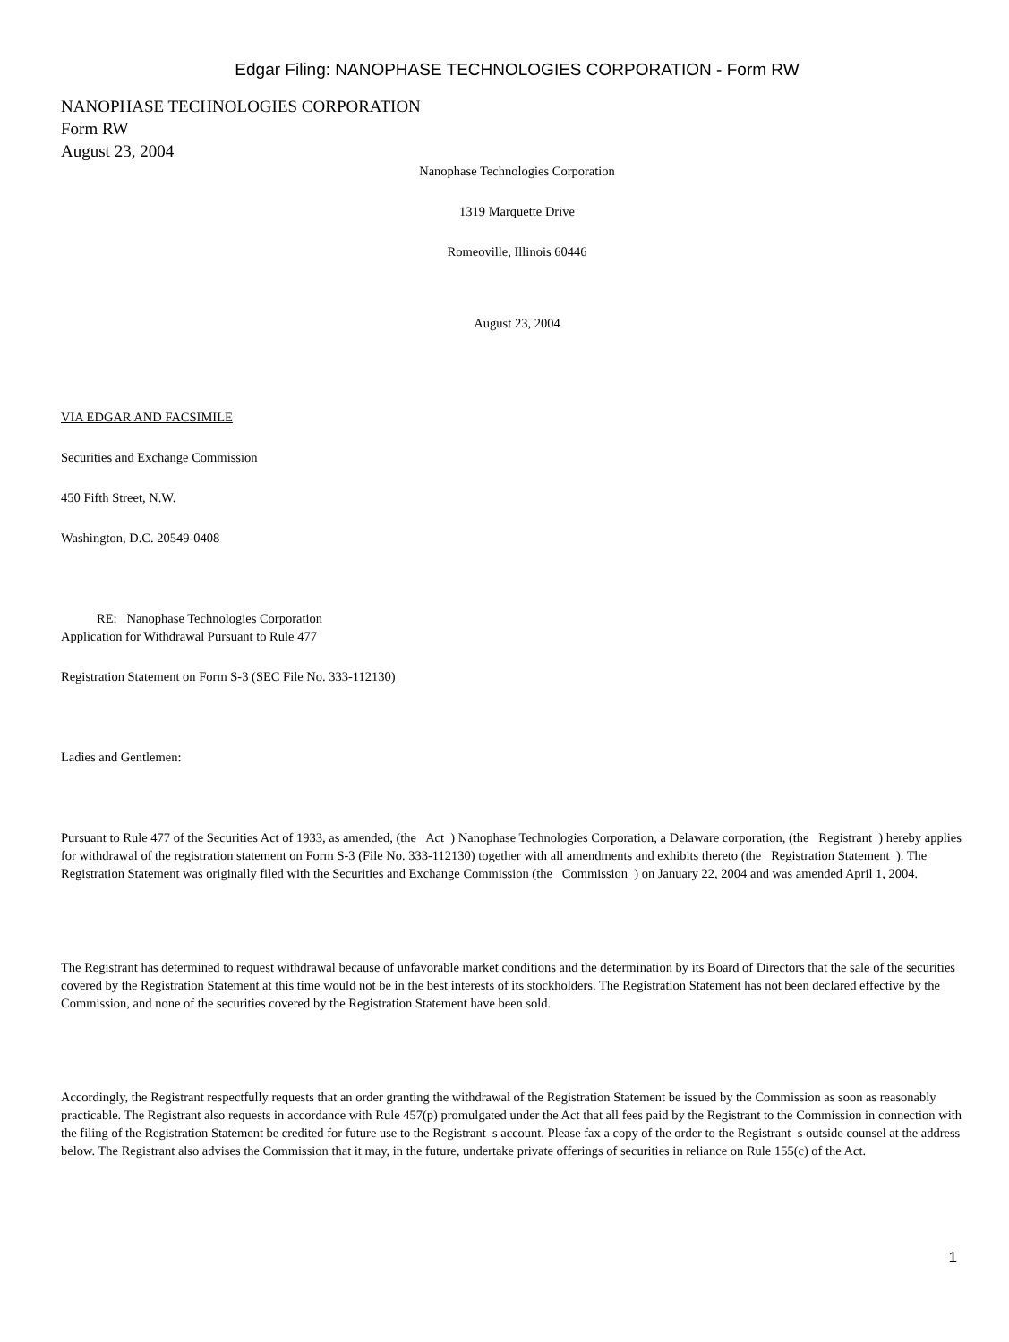Edgar Filing: NANOPHASE TECHNOLOGIES CORPORATION - Form RW
NANOPHASE TECHNOLOGIES CORPORATION
Form RW
August 23, 2004
Nanophase Technologies Corporation
1319 Marquette Drive
Romeoville, Illinois 60446
August 23, 2004
VIA EDGAR AND FACSIMILE
Securities and Exchange Commission
450 Fifth Street, N.W.
Washington, D.C. 20549-0408
RE: Nanophase Technologies Corporation
Application for Withdrawal Pursuant to Rule 477
Registration Statement on Form S-3 (SEC File No. 333-112130)
Ladies and Gentlemen:
Pursuant to Rule 477 of the Securities Act of 1933, as amended, (the Act ) Nanophase Technologies Corporation, a Delaware corporation, (the Registrant ) hereby applies for withdrawal of the registration statement on Form S-3 (File No. 333-112130) together with all amendments and exhibits thereto (the Registration Statement ). The Registration Statement was originally filed with the Securities and Exchange Commission (the Commission ) on January 22, 2004 and was amended April 1, 2004.
The Registrant has determined to request withdrawal because of unfavorable market conditions and the determination by its Board of Directors that the sale of the securities covered by the Registration Statement at this time would not be in the best interests of its stockholders. The Registration Statement has not been declared effective by the Commission, and none of the securities covered by the Registration Statement have been sold.
Accordingly, the Registrant respectfully requests that an order granting the withdrawal of the Registration Statement be issued by the Commission as soon as reasonably practicable. The Registrant also requests in accordance with Rule 457(p) promulgated under the Act that all fees paid by the Registrant to the Commission in connection with the filing of the Registration Statement be credited for future use to the Registrant s account. Please fax a copy of the order to the Registrant s outside counsel at the address below. The Registrant also advises the Commission that it may, in the future, undertake private offerings of securities in reliance on Rule 155(c) of the Act.
1